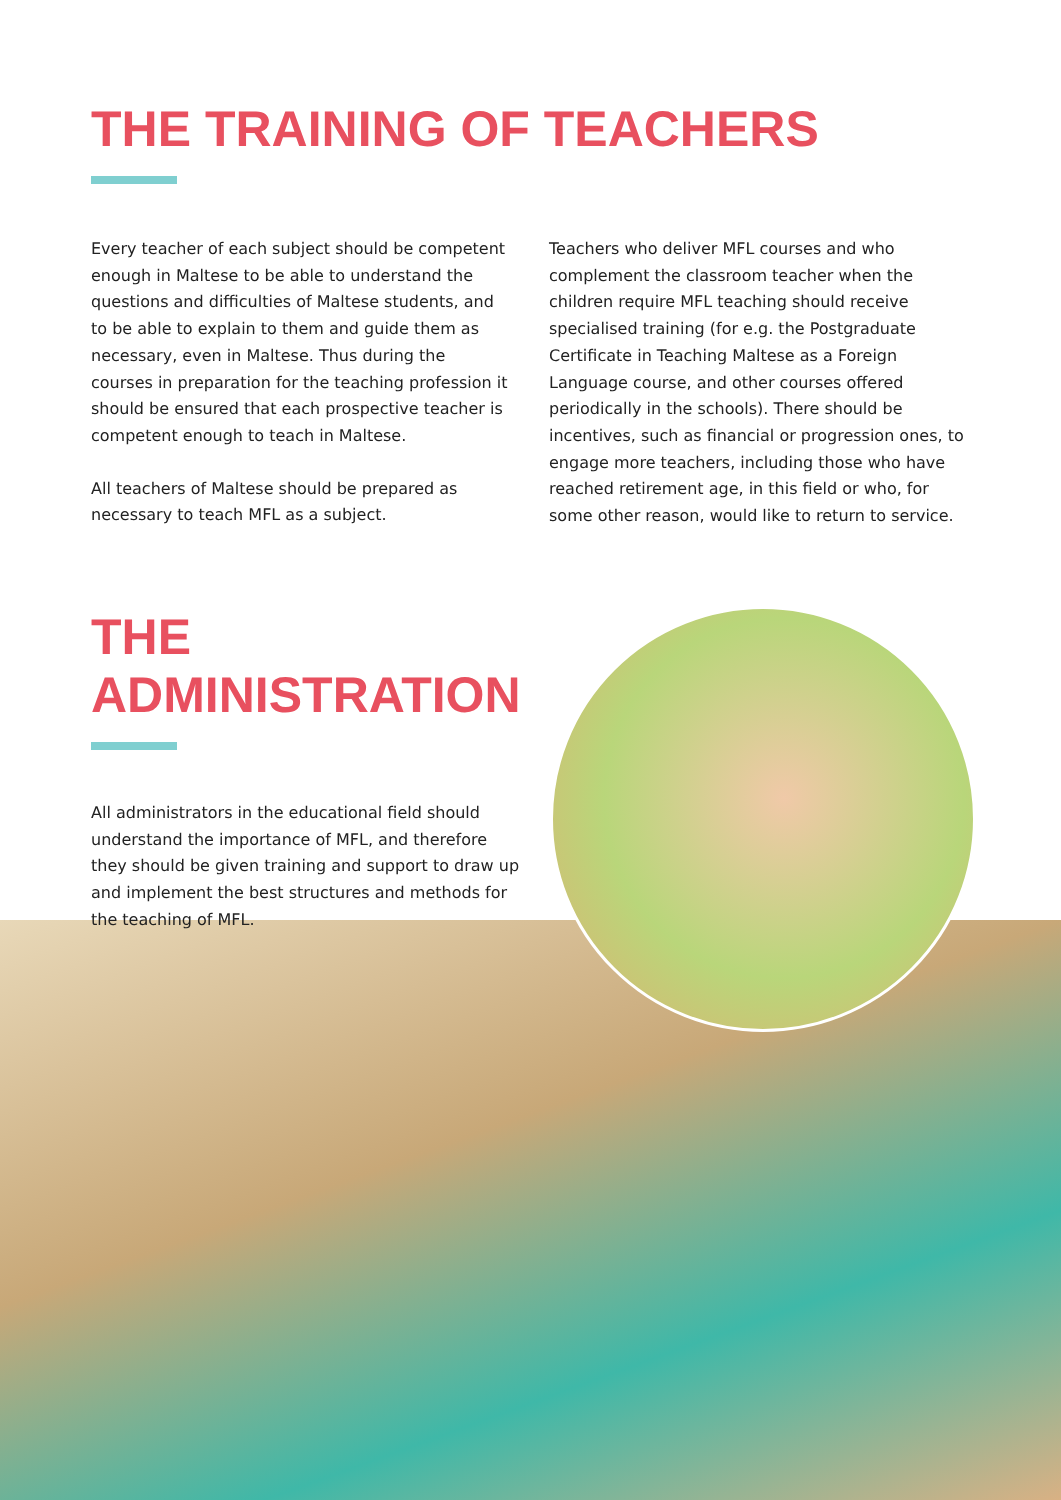THE TRAINING OF TEACHERS
Every teacher of each subject should be competent enough in Maltese to be able to understand the questions and difficulties of Maltese students, and to be able to explain to them and guide them as necessary, even in Maltese. Thus during the courses in preparation for the teaching profession it should be ensured that each prospective teacher is competent enough to teach in Maltese.
All teachers of Maltese should be prepared as necessary to teach MFL as a subject.
Teachers who deliver MFL courses and who complement the classroom teacher when the children require MFL teaching should receive specialised training (for e.g. the Postgraduate Certificate in Teaching Maltese as a Foreign Language course, and other courses offered periodically in the schools). There should be incentives, such as financial or progression ones, to engage more teachers, including those who have reached retirement age, in this field or who, for some other reason, would like to return to service.
THE ADMINISTRATION
All administrators in the educational field should understand the importance of MFL, and therefore they should be given training and support to draw up and implement the best structures and methods for the teaching of MFL.